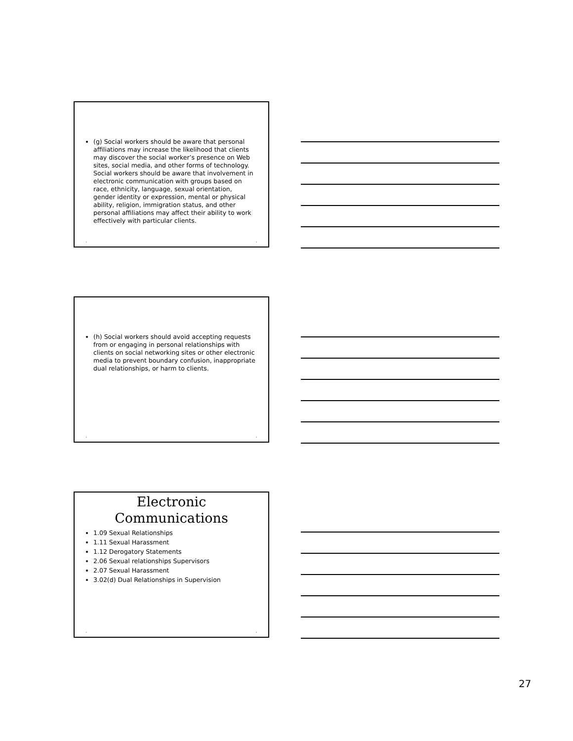(g) Social workers should be aware that personal affiliations may increase the likelihood that clients may discover the social worker’s presence on Web sites, social media, and other forms of technology. Social workers should be aware that involvement in electronic communication with groups based on race, ethnicity, language, sexual orientation, gender identity or expression, mental or physical ability, religion, immigration status, and other personal affiliations may affect their ability to work effectively with particular clients.
• •
(h) Social workers should avoid accepting requests from or engaging in personal relationships with clients on social networking sites or other electronic media to prevent boundary confusion, inappropriate dual relationships, or harm to clients.
• •
Electronic
Communications
1.09 Sexual Relationships
1.11 Sexual Harassment
1.12 Derogatory Statements
2.06 Sexual relationships Supervisors
2.07 Sexual Harassment
3.02(d) Dual Relationships in Supervision
• •
27